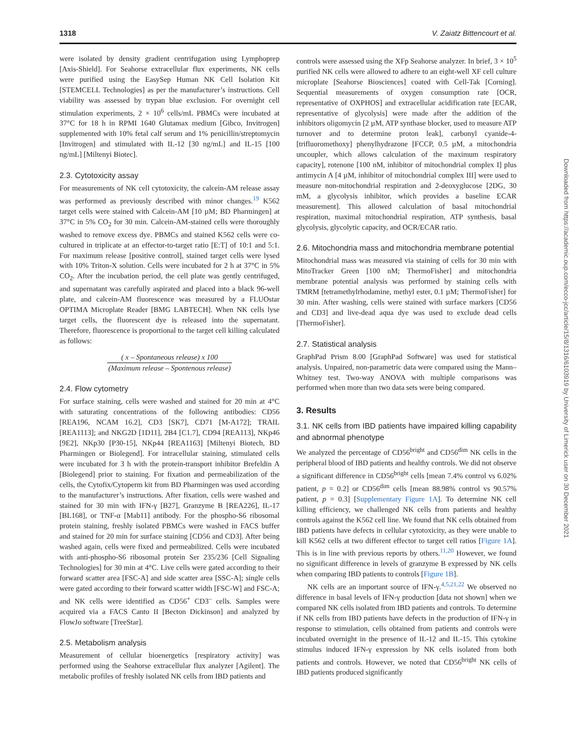1318 V. Zaiatz Bittencourt et al.
were isolated by density gradient centrifugation using Lymphoprep [Axis-Shield]. For Seahorse extracellular flux experiments, NK cells were purified using the EasySep Human NK Cell Isolation Kit [STEMCELL Technologies] as per the manufacturer’s instructions. Cell viability was assessed by trypan blue exclusion. For overnight cell stimulation experiments, 2 × 10<sup>6</sup> cells/mL PBMCs were incubated at 37°C for 18 h in RPMI 1640 Glutamax medium [Gibco, Invitrogen] supplemented with 10% fetal calf serum and 1% penicillin/streptomycin [Invitrogen] and stimulated with IL-12 [30 ng/mL] and IL-15 [100 ng/mL] [Miltenyi Biotec].
2.3. Cytotoxicity assay
For measurements of NK cell cytotoxicity, the calcein-AM release assay was performed as previously described with minor changes.<sup>19</sup> K562 target cells were stained with Calcein-AM [10 µM; BD Pharmingen] at 37°C in 5% CO<sub>2</sub> for 30 min. Calcein-AM-stained cells were thoroughly washed to remove excess dye. PBMCs and stained K562 cells were co-cultured in triplicate at an effector-to-target ratio [E:T] of 10:1 and 5:1. For maximum release [positive control], stained target cells were lysed with 10% Triton-X solution. Cells were incubated for 2 h at 37°C in 5% CO<sub>2</sub>. After the incubation period, the cell plate was gently centrifuged, and supernatant was carefully aspirated and placed into a black 96-well plate, and calcein-AM fluorescence was measured by a FLUOstar OPTIMA Microplate Reader [BMG LABTECH]. When NK cells lyse target cells, the fluorescent dye is released into the supernatant. Therefore, fluorescence is proportional to the target cell killing calculated as follows:
( x – Spontaneous release) x 100 (Maximum release – Spontenous release)
2.4. Flow cytometry
For surface staining, cells were washed and stained for 20 min at 4°C with saturating concentrations of the following antibodies: CD56 [REA196, NCAM 16.2], CD3 [SK7], CD71 [M-A172]; TRAIL [REA1113]; and NKG2D [1D11], 2B4 [C1.7], CD94 [REA113], NKp46 [9E2], NKp30 [P30-15], NKp44 [REA1163] [Miltenyi Biotech, BD Pharmingen or Biolegend]. For intracellular staining, stimulated cells were incubated for 3 h with the protein-transport inhibitor Brefeldin A [Biolegend] prior to staining. For fixation and permeabilization of the cells, the Cytofix/Cytoperm kit from BD Pharmingen was used according to the manufacturer’s instructions. After fixation, cells were washed and stained for 30 min with IFN-γ [B27], Granzyme B [REA226], IL-17 [BL168], or TNF-α [Mab11] antibody. For the phospho-S6 ribosomal protein staining, freshly isolated PBMCs were washed in FACS buffer and stained for 20 min for surface staining [CD56 and CD3]. After being washed again, cells were fixed and permeabilized. Cells were incubated with anti-phospho-S6 ribosomal protein Ser 235/236 [Cell Signaling Technologies] for 30 min at 4°C. Live cells were gated according to their forward scatter area [FSC-A] and side scatter area [SSC-A]; single cells were gated according to their forward scatter width [FSC-W] and FSC-A; and NK cells were identified as CD56<sup>+</sup> CD3<sup>–</sup> cells. Samples were acquired via a FACS Canto II [Becton Dickinson] and analyzed by FlowJo software [TreeStar].
2.5. Metabolism analysis
Measurement of cellular bioenergetics [respiratory activity] was performed using the Seahorse extracellular flux analyzer [Agilent]. The metabolic profiles of freshly isolated NK cells from IBD patients and
controls were assessed using the XFp Seahorse analyzer. In brief, 3 × 10<sup>5</sup> purified NK cells were allowed to adhere to an eight-well XF cell culture microplate [Seahorse Biosciences] coated with Cell-Tak [Corning]. Sequential measurements of oxygen consumption rate [OCR, representative of OXPHOS] and extracellular acidification rate [ECAR, representative of glycolysis] were made after the addition of the inhibitors oligomycin [2 µM, ATP synthase blocker, used to measure ATP turnover and to determine proton leak], carbonyl cyanide-4-[trifluoromethoxy] phenylhydrazone [FCCP, 0.5 µM, a mitochondria uncoupler, which allows calculation of the maximum respiratory capacity], rotenone [100 nM, inhibitor of mitochondrial complex I] plus antimycin A [4 µM, inhibitor of mitochondrial complex III] were used to measure non-mitochondrial respiration and 2-deoxyglucose [2DG, 30 mM, a glycolysis inhibitor, which provides a baseline ECAR measurement]. This allowed calculation of basal mitochondrial respiration, maximal mitochondrial respiration, ATP synthesis, basal glycolysis, glycolytic capacity, and OCR/ECAR ratio.
2.6. Mitochondria mass and mitochondria membrane potential
Mitochondrial mass was measured via staining of cells for 30 min with MitoTracker Green [100 nM; ThermoFisher] and mitochondria membrane potential analysis was performed by staining cells with TMRM [tetramethylrhodamine, methyl ester, 0.1 µM; ThermoFisher] for 30 min. After washing, cells were stained with surface markers [CD56 and CD3] and live-dead aqua dye was used to exclude dead cells [ThermoFisher].
2.7. Statistical analysis
GraphPad Prism 8.00 [GraphPad Software] was used for statistical analysis. Unpaired, non-parametric data were compared using the Mann–Whitney test. Two-way ANOVA with multiple comparisons was performed when more than two data sets were being compared.
3. Results
3.1. NK cells from IBD patients have impaired killing capability and abnormal phenotype
We analyzed the percentage of CD56<sup>bright</sup> and CD56<sup>dim</sup> NK cells in the peripheral blood of IBD patients and healthy controls. We did not observe a significant difference in CD56<sup>bright</sup> cells [mean 7.4% control vs 6.02% patient, p = 0.2] or CD56<sup>dim</sup> cells [mean 88.98% control vs 90.57% patient, p = 0.3] [Supplementary Figure 1A]. To determine NK cell killing efficiency, we challenged NK cells from patients and healthy controls against the K562 cell line. We found that NK cells obtained from IBD patients have defects in cellular cytotoxicity, as they were unable to kill K562 cells at two different effector to target cell ratios [Figure 1A]. This is in line with previous reports by others.<sup>11,20</sup> However, we found no significant difference in levels of granzyme B expressed by NK cells when comparing IBD patients to controls [Figure 1B].
NK cells are an important source of IFN-γ.<sup>4,5,21,22</sup> We observed no difference in basal levels of IFN-γ production [data not shown] when we compared NK cells isolated from IBD patients and controls. To determine if NK cells from IBD patients have defects in the production of IFN-γ in response to stimulation, cells obtained from patients and controls were incubated overnight in the presence of IL-12 and IL-15. This cytokine stimulus induced IFN-γ expression by NK cells isolated from both patients and controls. However, we noted that CD56<sup>bright</sup> NK cells of IBD patients produced significantly
Downloaded from https://academic.oup.com/ecco-jcc/article/15/8/1316/6103919 by University of Limerick user on 30 December 2021